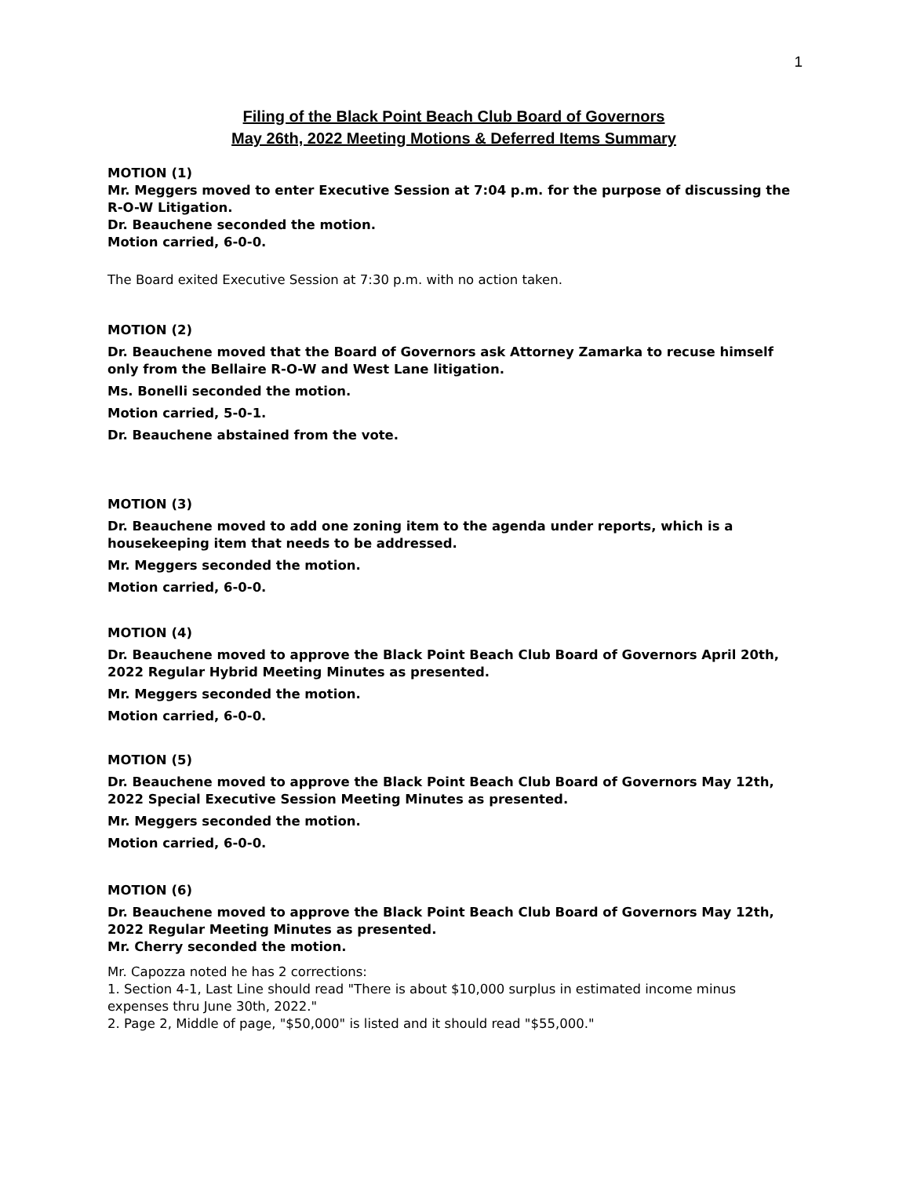1
Filing of the Black Point Beach Club Board of Governors
May 26th, 2022 Meeting Motions & Deferred Items Summary
MOTION (1)
Mr. Meggers moved to enter Executive Session at 7:04 p.m. for the purpose of discussing the R-O-W Litigation.
Dr. Beauchene seconded the motion.
Motion carried, 6-0-0.
The Board exited Executive Session at 7:30 p.m. with no action taken.
MOTION (2)
Dr. Beauchene moved that the Board of Governors ask Attorney Zamarka to recuse himself only from the Bellaire R-O-W and West Lane litigation.
Ms. Bonelli seconded the motion.
Motion carried, 5-0-1.
Dr. Beauchene abstained from the vote.
MOTION (3)
Dr. Beauchene moved to add one zoning item to the agenda under reports, which is a housekeeping item that needs to be addressed.
Mr. Meggers seconded the motion.
Motion carried, 6-0-0.
MOTION (4)
Dr. Beauchene moved to approve the Black Point Beach Club Board of Governors April 20th, 2022 Regular Hybrid Meeting Minutes as presented.
Mr. Meggers seconded the motion.
Motion carried, 6-0-0.
MOTION (5)
Dr. Beauchene moved to approve the Black Point Beach Club Board of Governors May 12th, 2022 Special Executive Session Meeting Minutes as presented.
Mr. Meggers seconded the motion.
Motion carried, 6-0-0.
MOTION (6)
Dr. Beauchene moved to approve the Black Point Beach Club Board of Governors May 12th, 2022 Regular Meeting Minutes as presented.
Mr. Cherry seconded the motion.
Mr. Capozza noted he has 2 corrections:
1. Section 4-1, Last Line should read "There is about $10,000 surplus in estimated income minus expenses thru June 30th, 2022."
2. Page 2, Middle of page, "$50,000" is listed and it should read "$55,000."